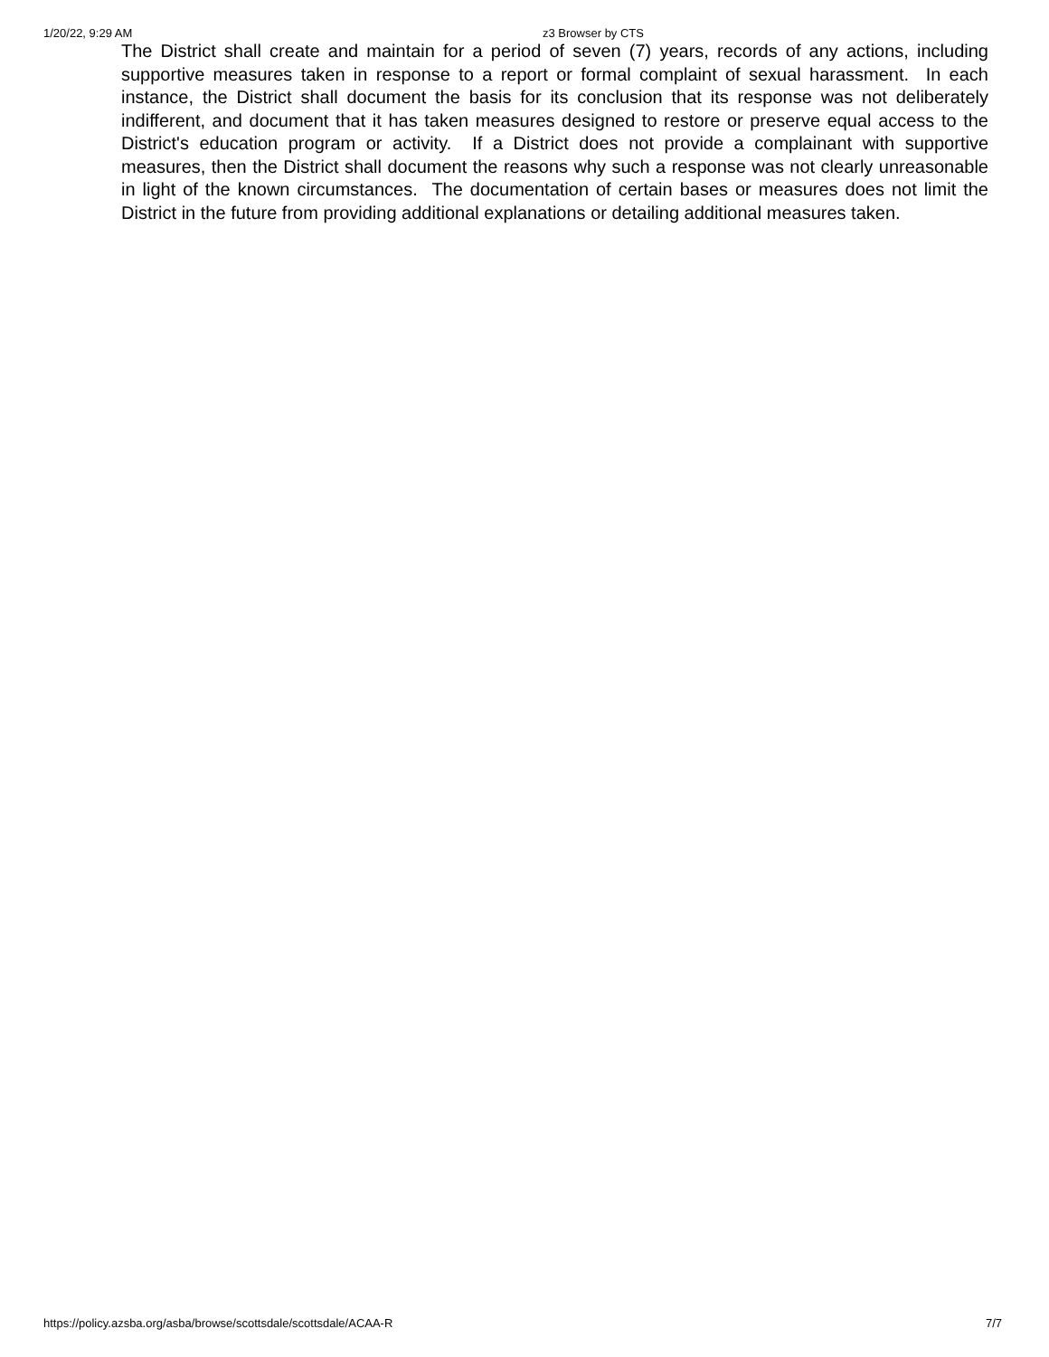1/20/22, 9:29 AM z3 Browser by CTS
The District shall create and maintain for a period of seven (7) years, records of any actions, including supportive measures taken in response to a report or formal complaint of sexual harassment. In each instance, the District shall document the basis for its conclusion that its response was not deliberately indifferent, and document that it has taken measures designed to restore or preserve equal access to the District's education program or activity. If a District does not provide a complainant with supportive measures, then the District shall document the reasons why such a response was not clearly unreasonable in light of the known circumstances. The documentation of certain bases or measures does not limit the District in the future from providing additional explanations or detailing additional measures taken.
https://policy.azsba.org/asba/browse/scottsdale/scottsdale/ACAA-R 7/7